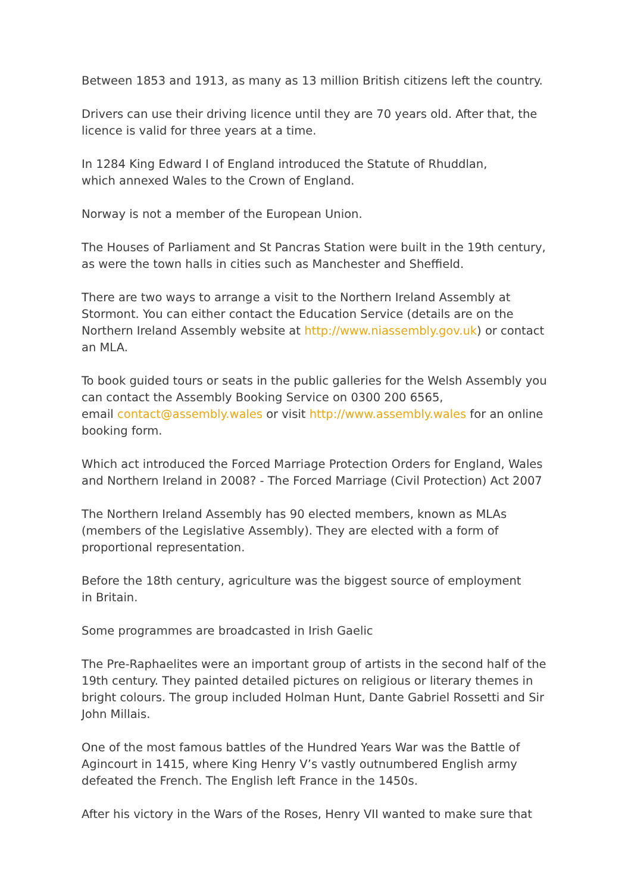Between 1853 and 1913, as many as 13 million British citizens left the country.
Drivers can use their driving licence until they are 70 years old. After that, the licence is valid for three years at a time.
In 1284 King Edward I of England introduced the Statute of Rhuddlan,
which annexed Wales to the Crown of England.
Norway is not a member of the European Union.
The Houses of Parliament and St Pancras Station were built in the 19th century, as were the town halls in cities such as Manchester and Sheffield.
There are two ways to arrange a visit to the Northern Ireland Assembly at Stormont. You can either contact the Education Service (details are on the Northern Ireland Assembly website at http://www.niassembly.gov.uk) or contact an MLA.
To book guided tours or seats in the public galleries for the Welsh Assembly you can contact the Assembly Booking Service on 0300 200 6565,
email contact@assembly.wales or visit http://www.assembly.wales for an online booking form.
Which act introduced the Forced Marriage Protection Orders for England, Wales and Northern Ireland in 2008? - The Forced Marriage (Civil Protection) Act 2007
The Northern Ireland Assembly has 90 elected members, known as MLAs (members of the Legislative Assembly). They are elected with a form of proportional representation.
Before the 18th century, agriculture was the biggest source of employment
in Britain.
Some programmes are broadcasted in Irish Gaelic
The Pre-Raphaelites were an important group of artists in the second half of the 19th century. They painted detailed pictures on religious or literary themes in bright colours. The group included Holman Hunt, Dante Gabriel Rossetti and Sir John Millais.
One of the most famous battles of the Hundred Years War was the Battle of Agincourt in 1415, where King Henry V’s vastly outnumbered English army defeated the French. The English left France in the 1450s.
After his victory in the Wars of the Roses, Henry VII wanted to make sure that